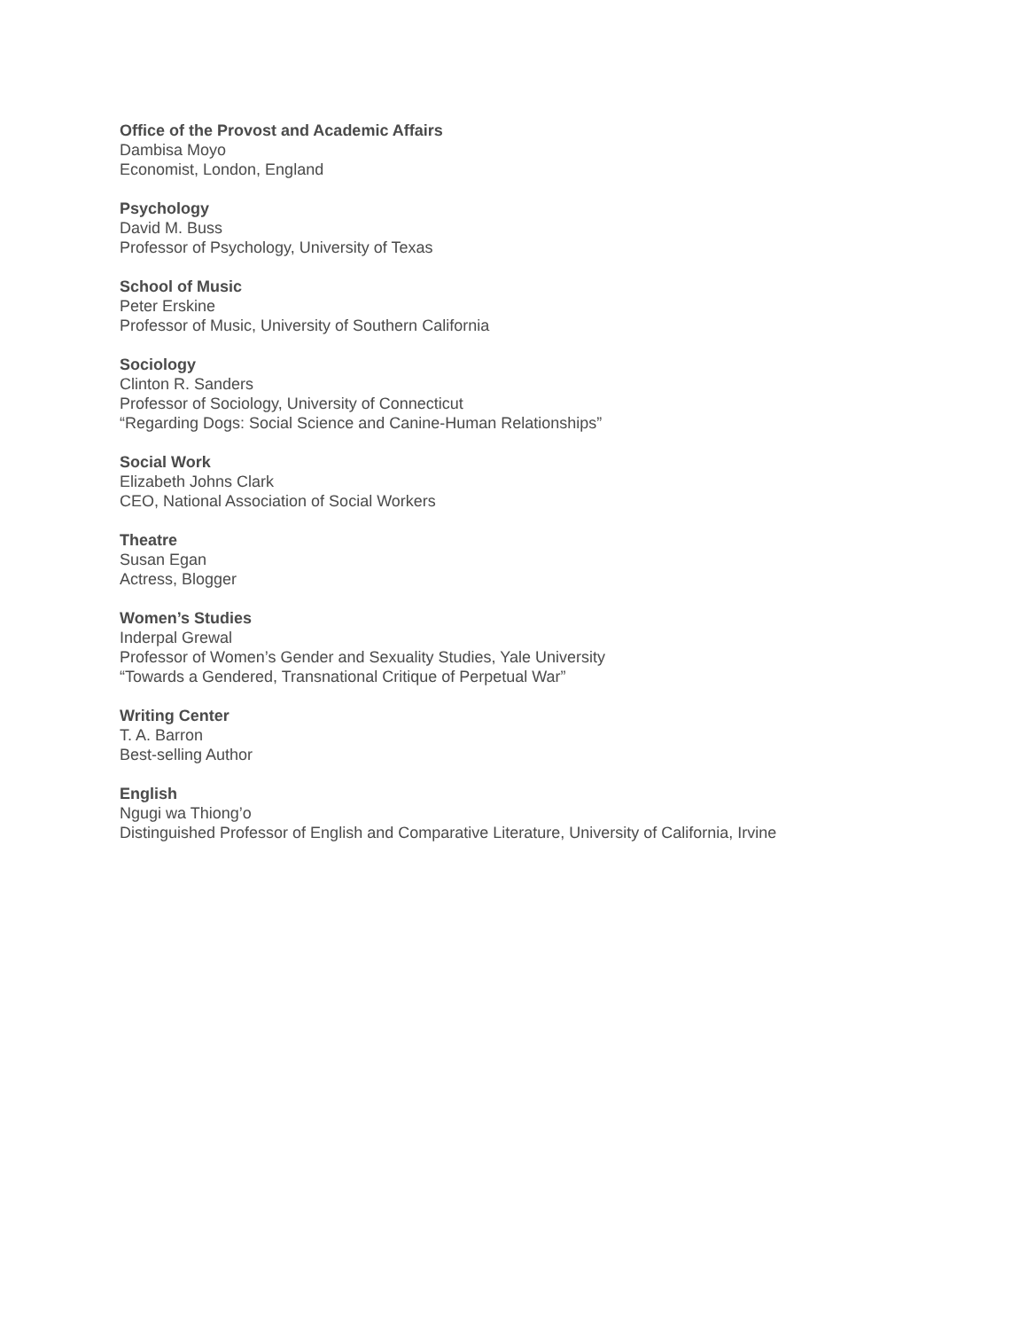Office of the Provost and Academic Affairs
Dambisa Moyo
Economist, London, England
Psychology
David M. Buss
Professor of Psychology, University of Texas
School of Music
Peter Erskine
Professor of Music, University of Southern California
Sociology
Clinton R. Sanders
Professor of Sociology, University of Connecticut
“Regarding Dogs: Social Science and Canine-Human Relationships”
Social Work
Elizabeth Johns Clark
CEO, National Association of Social Workers
Theatre
Susan Egan
Actress, Blogger
Women’s Studies
Inderpal Grewal
Professor of Women’s Gender and Sexuality Studies, Yale University
“Towards a Gendered, Transnational Critique of Perpetual War”
Writing Center
T. A. Barron
Best-selling Author
English
Ngugi wa Thiong’o
Distinguished Professor of English and Comparative Literature, University of California, Irvine